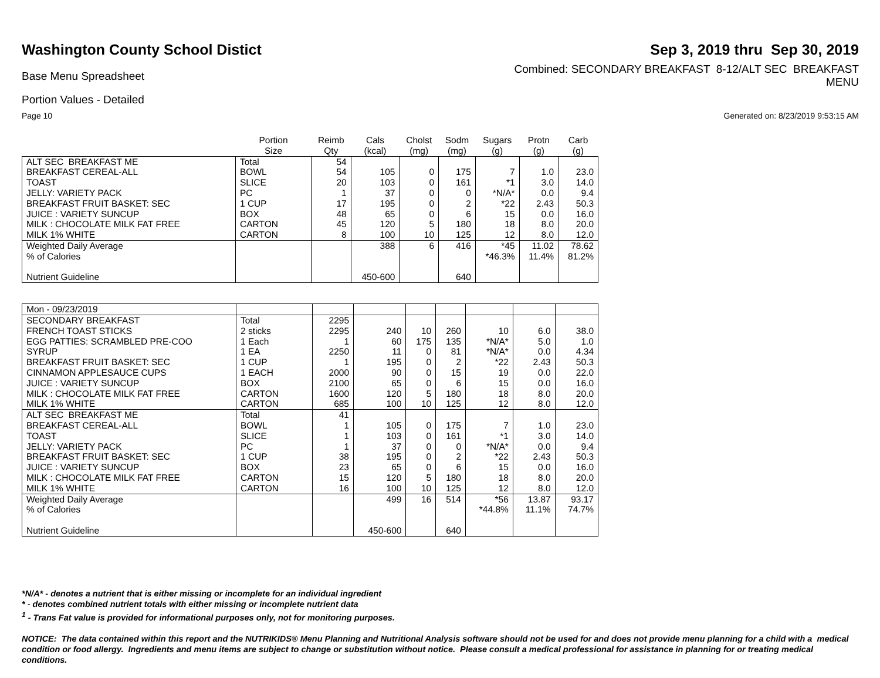Washington County School Distict
Sep 3, 2019 thru Sep 30, 2019
Base Menu Spreadsheet
Combined: SECONDARY BREAKFAST 8-12/ALT SEC BREAKFAST
MENU
Portion Values - Detailed
Page 10 Generated on: 8/23/2019 9:53:15 AM
| | Portion Size | Reimb Qty | Cals (kcal) | Cholst (mg) | Sodm (mg) | Sugars (g) | Protn (g) | Carb (g) |
| --- | --- | --- | --- | --- | --- | --- | --- | --- |
| ALT SEC BREAKFAST ME | Total | 54 | | | | | | |
| BREAKFAST CEREAL-ALL | BOWL | 54 | 105 | 0 | 175 | 7 | 1.0 | 23.0 |
| TOAST | SLICE | 20 | 103 | 0 | 161 | *1 | 3.0 | 14.0 |
| JELLY: VARIETY PACK | PC | 1 | 37 | 0 | 0 | *N/A* | 0.0 | 9.4 |
| BREAKFAST FRUIT BASKET: SEC | 1 CUP | 17 | 195 | 0 | 2 | *22 | 2.43 | 50.3 |
| JUICE : VARIETY SUNCUP | BOX | 48 | 65 | 0 | 6 | 15 | 0.0 | 16.0 |
| MILK : CHOCOLATE MILK FAT FREE | CARTON | 45 | 120 | 5 | 180 | 18 | 8.0 | 20.0 |
| MILK 1% WHITE | CARTON | 8 | 100 | 10 | 125 | 12 | 8.0 | 12.0 |
| Weighted Daily Average | | | 388 | 6 | 416 | *45 | 11.02 | 78.62 |
| % of Calories | | | | | | *46.3% | 11.4% | 81.2% |
| Nutrient Guideline | | | 450-600 | | 640 | | | |
| Mon - 09/23/2019 | | | | | | | | |
| SECONDARY BREAKFAST | Total | 2295 | | | | | | |
| FRENCH TOAST STICKS | 2 sticks | 2295 | 240 | 10 | 260 | 10 | 6.0 | 38.0 |
| EGG PATTIES: SCRAMBLED PRE-COO | 1 Each | 1 | 60 | 175 | 135 | *N/A* | 5.0 | 1.0 |
| SYRUP | 1 EA | 2250 | 11 | 0 | 81 | *N/A* | 0.0 | 4.34 |
| BREAKFAST FRUIT BASKET: SEC | 1 CUP | 1 | 195 | 0 | 2 | *22 | 2.43 | 50.3 |
| CINNAMON APPLESAUCE CUPS | 1 EACH | 2000 | 90 | 0 | 15 | 19 | 0.0 | 22.0 |
| JUICE : VARIETY SUNCUP | BOX | 2100 | 65 | 0 | 6 | 15 | 0.0 | 16.0 |
| MILK : CHOCOLATE MILK FAT FREE | CARTON | 1600 | 120 | 5 | 180 | 18 | 8.0 | 20.0 |
| MILK 1% WHITE | CARTON | 685 | 100 | 10 | 125 | 12 | 8.0 | 12.0 |
| ALT SEC BREAKFAST ME | Total | 41 | | | | | | |
| BREAKFAST CEREAL-ALL | BOWL | 1 | 105 | 0 | 175 | 7 | 1.0 | 23.0 |
| TOAST | SLICE | 1 | 103 | 0 | 161 | *1 | 3.0 | 14.0 |
| JELLY: VARIETY PACK | PC | 1 | 37 | 0 | 0 | *N/A* | 0.0 | 9.4 |
| BREAKFAST FRUIT BASKET: SEC | 1 CUP | 38 | 195 | 0 | 2 | *22 | 2.43 | 50.3 |
| JUICE : VARIETY SUNCUP | BOX | 23 | 65 | 0 | 6 | 15 | 0.0 | 16.0 |
| MILK : CHOCOLATE MILK FAT FREE | CARTON | 15 | 120 | 5 | 180 | 18 | 8.0 | 20.0 |
| MILK 1% WHITE | CARTON | 16 | 100 | 10 | 125 | 12 | 8.0 | 12.0 |
| Weighted Daily Average | | | 499 | 16 | 514 | *56 | 13.87 | 93.17 |
| % of Calories | | | | | | *44.8% | 11.1% | 74.7% |
| Nutrient Guideline | | | 450-600 | | 640 | | | |
*N/A* - denotes a nutrient that is either missing or incomplete for an individual ingredient
* - denotes combined nutrient totals with either missing or incomplete nutrient data
<sup>1</sup> - Trans Fat value is provided for informational purposes only, not for monitoring purposes.
NOTICE: The data contained within this report and the NUTRIKIDS® Menu Planning and Nutritional Analysis software should not be used for and does not provide menu planning for a child with a medical condition or food allergy. Ingredients and menu items are subject to change or substitution without notice. Please consult a medical professional for assistance in planning for or treating medical conditions.